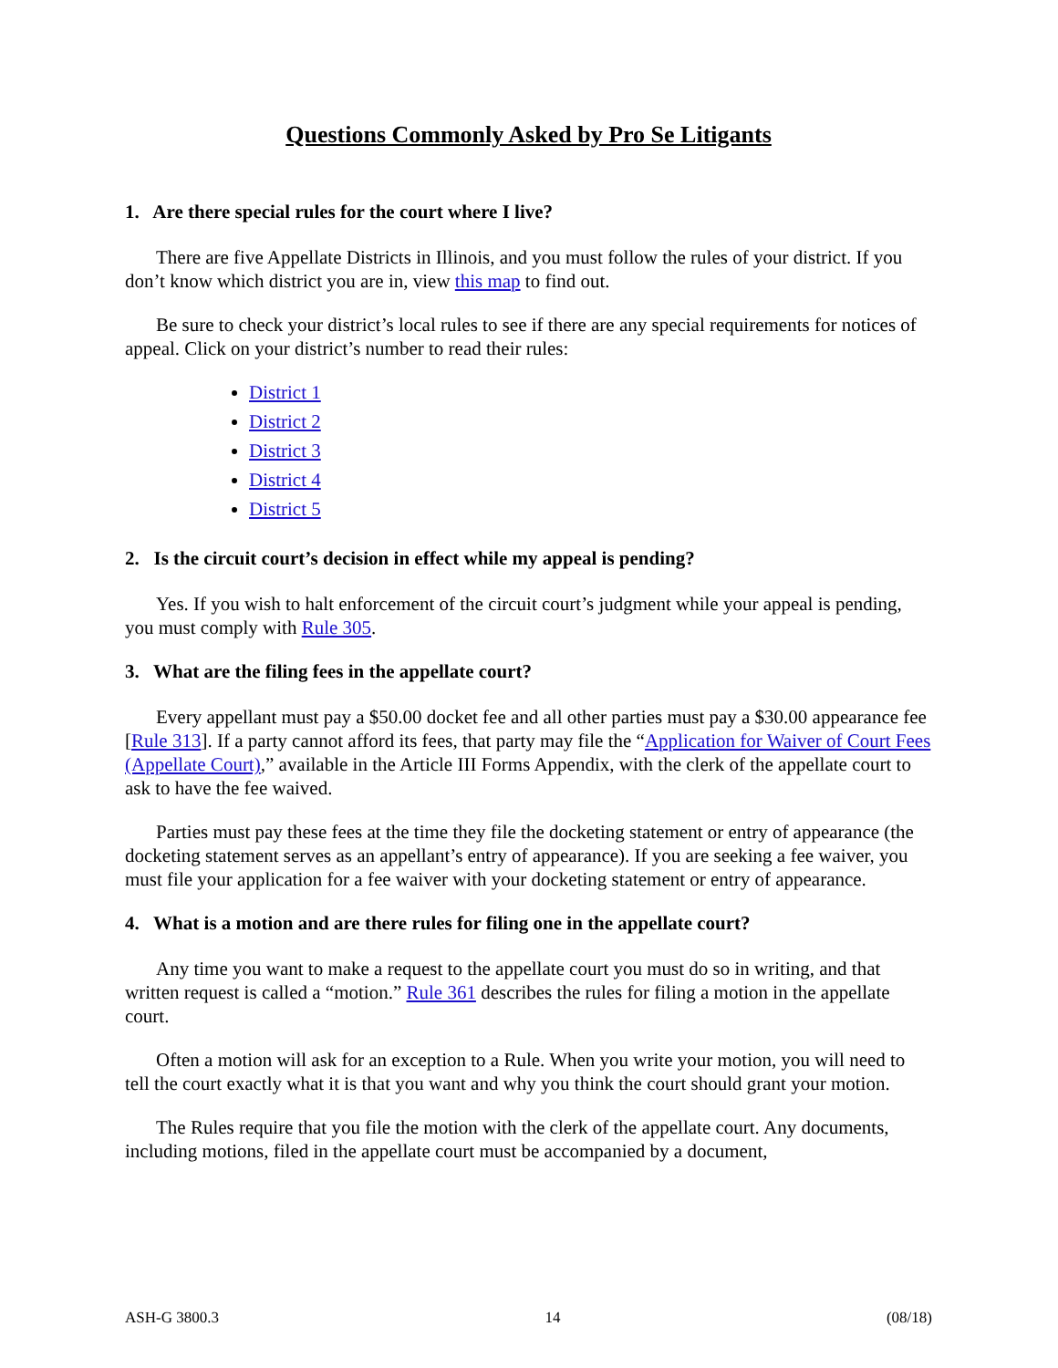Questions Commonly Asked by Pro Se Litigants
1. Are there special rules for the court where I live?
There are five Appellate Districts in Illinois, and you must follow the rules of your district. If you don’t know which district you are in, view this map to find out.
Be sure to check your district’s local rules to see if there are any special requirements for notices of appeal. Click on your district’s number to read their rules:
District 1
District 2
District 3
District 4
District 5
2. Is the circuit court’s decision in effect while my appeal is pending?
Yes. If you wish to halt enforcement of the circuit court’s judgment while your appeal is pending, you must comply with Rule 305.
3. What are the filing fees in the appellate court?
Every appellant must pay a $50.00 docket fee and all other parties must pay a $30.00 appearance fee [Rule 313]. If a party cannot afford its fees, that party may file the “Application for Waiver of Court Fees (Appellate Court),” available in the Article III Forms Appendix, with the clerk of the appellate court to ask to have the fee waived.
Parties must pay these fees at the time they file the docketing statement or entry of appearance (the docketing statement serves as an appellant’s entry of appearance). If you are seeking a fee waiver, you must file your application for a fee waiver with your docketing statement or entry of appearance.
4. What is a motion and are there rules for filing one in the appellate court?
Any time you want to make a request to the appellate court you must do so in writing, and that written request is called a “motion.” Rule 361 describes the rules for filing a motion in the appellate court.
Often a motion will ask for an exception to a Rule. When you write your motion, you will need to tell the court exactly what it is that you want and why you think the court should grant your motion.
The Rules require that you file the motion with the clerk of the appellate court. Any documents, including motions, filed in the appellate court must be accompanied by a document,
ASH-G 3800.3 14 (08/18)